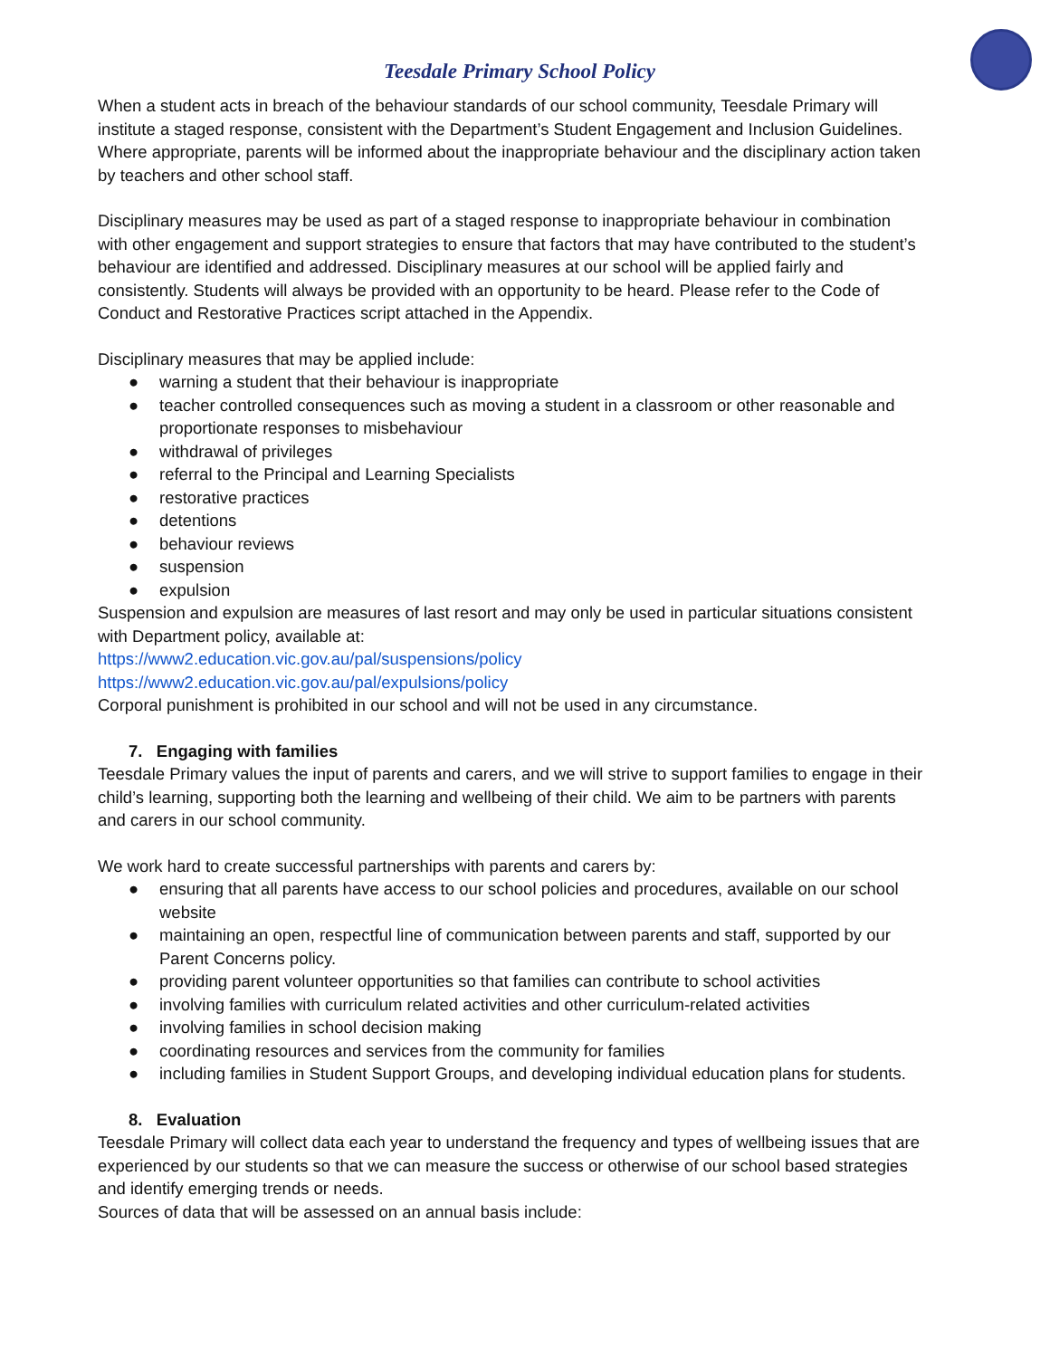Teesdale Primary School Policy
When a student acts in breach of the behaviour standards of our school community, Teesdale Primary will institute a staged response, consistent with the Department’s Student Engagement and Inclusion Guidelines. Where appropriate, parents will be informed about the inappropriate behaviour and the disciplinary action taken by teachers and other school staff.
Disciplinary measures may be used as part of a staged response to inappropriate behaviour in combination with other engagement and support strategies to ensure that factors that may have contributed to the student’s behaviour are identified and addressed. Disciplinary measures at our school will be applied fairly and consistently. Students will always be provided with an opportunity to be heard. Please refer to the Code of Conduct and Restorative Practices script attached in the Appendix.
Disciplinary measures that may be applied include:
● warning a student that their behaviour is inappropriate
● teacher controlled consequences such as moving a student in a classroom or other reasonable and proportionate responses to misbehaviour
● withdrawal of privileges
● referral to the Principal and Learning Specialists
● restorative practices
● detentions
● behaviour reviews
● suspension
● expulsion
Suspension and expulsion are measures of last resort and may only be used in particular situations consistent with Department policy, available at:
https://www2.education.vic.gov.au/pal/suspensions/policy
https://www2.education.vic.gov.au/pal/expulsions/policy
Corporal punishment is prohibited in our school and will not be used in any circumstance.
7. Engaging with families
Teesdale Primary values the input of parents and carers, and we will strive to support families to engage in their child’s learning, supporting both the learning and wellbeing of their child. We aim to be partners with parents and carers in our school community.
We work hard to create successful partnerships with parents and carers by:
● ensuring that all parents have access to our school policies and procedures, available on our school website
● maintaining an open, respectful line of communication between parents and staff, supported by our Parent Concerns policy.
● providing parent volunteer opportunities so that families can contribute to school activities
● involving families with curriculum related activities and other curriculum-related activities
● involving families in school decision making
● coordinating resources and services from the community for families
● including families in Student Support Groups, and developing individual education plans for students.
8. Evaluation
Teesdale Primary will collect data each year to understand the frequency and types of wellbeing issues that are experienced by our students so that we can measure the success or otherwise of our school based strategies and identify emerging trends or needs.
Sources of data that will be assessed on an annual basis include: